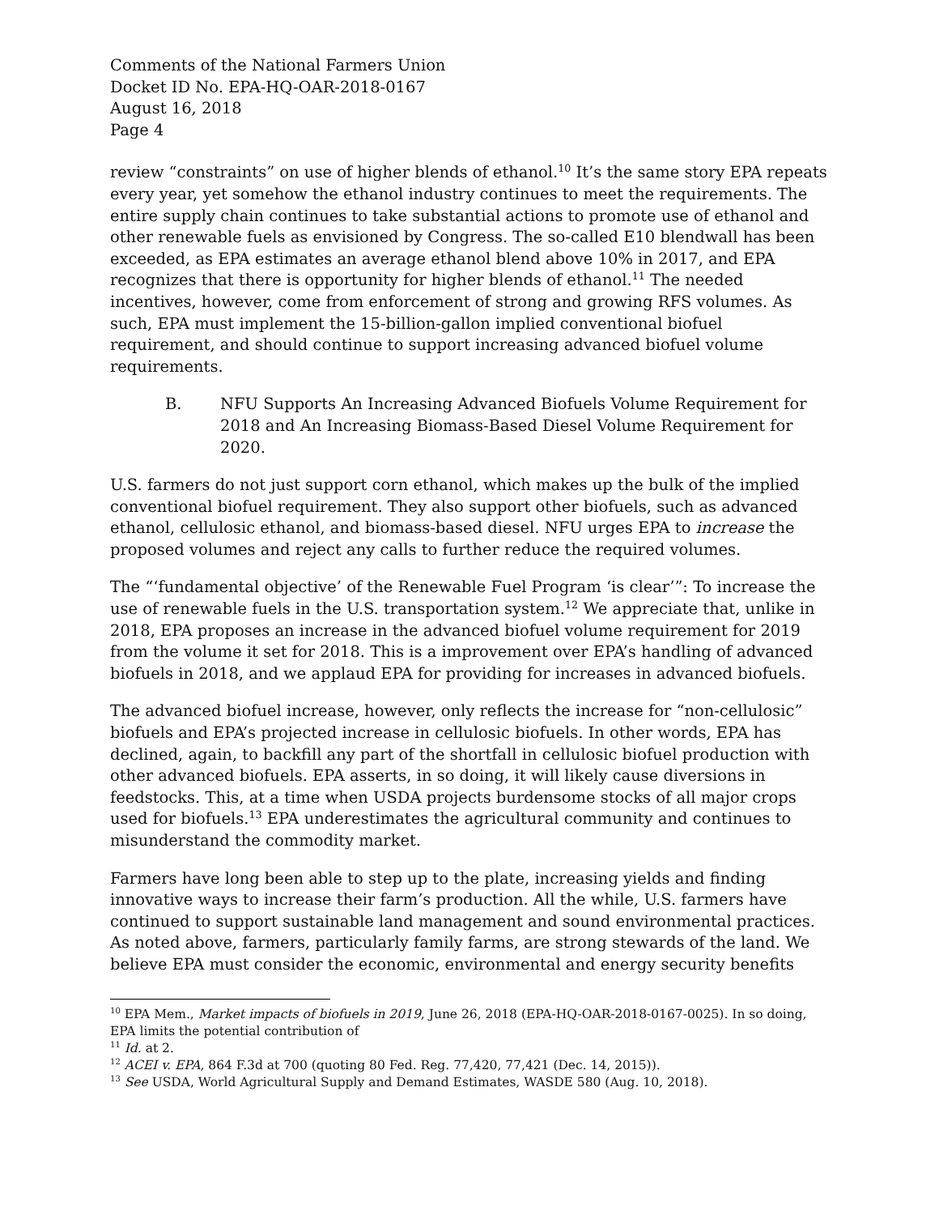Comments of the National Farmers Union
Docket ID No. EPA-HQ-OAR-2018-0167
August 16, 2018
Page 4
review “constraints” on use of higher blends of ethanol.<sup>10</sup> It’s the same story EPA repeats every year, yet somehow the ethanol industry continues to meet the requirements. The entire supply chain continues to take substantial actions to promote use of ethanol and other renewable fuels as envisioned by Congress. The so-called E10 blendwall has been exceeded, as EPA estimates an average ethanol blend above 10% in 2017, and EPA recognizes that there is opportunity for higher blends of ethanol.<sup>11</sup> The needed incentives, however, come from enforcement of strong and growing RFS volumes. As such, EPA must implement the 15-billion-gallon implied conventional biofuel requirement, and should continue to support increasing advanced biofuel volume requirements.
B. NFU Supports An Increasing Advanced Biofuels Volume Requirement for 2018 and An Increasing Biomass-Based Diesel Volume Requirement for 2020.
U.S. farmers do not just support corn ethanol, which makes up the bulk of the implied conventional biofuel requirement. They also support other biofuels, such as advanced ethanol, cellulosic ethanol, and biomass-based diesel. NFU urges EPA to increase the proposed volumes and reject any calls to further reduce the required volumes.
The “‘fundamental objective’ of the Renewable Fuel Program ‘is clear’”: To increase the use of renewable fuels in the U.S. transportation system.<sup>12</sup> We appreciate that, unlike in 2018, EPA proposes an increase in the advanced biofuel volume requirement for 2019 from the volume it set for 2018. This is a improvement over EPA’s handling of advanced biofuels in 2018, and we applaud EPA for providing for increases in advanced biofuels.
The advanced biofuel increase, however, only reflects the increase for “non-cellulosic” biofuels and EPA’s projected increase in cellulosic biofuels. In other words, EPA has declined, again, to backfill any part of the shortfall in cellulosic biofuel production with other advanced biofuels. EPA asserts, in so doing, it will likely cause diversions in feedstocks. This, at a time when USDA projects burdensome stocks of all major crops used for biofuels.<sup>13</sup> EPA underestimates the agricultural community and continues to misunderstand the commodity market.
Farmers have long been able to step up to the plate, increasing yields and finding innovative ways to increase their farm’s production. All the while, U.S. farmers have continued to support sustainable land management and sound environmental practices. As noted above, farmers, particularly family farms, are strong stewards of the land. We believe EPA must consider the economic, environmental and energy security benefits
<sup>10</sup> EPA Mem., Market impacts of biofuels in 2019, June 26, 2018 (EPA-HQ-OAR-2018-0167-0025). In so doing, EPA limits the potential contribution of
<sup>11</sup> Id. at 2.
<sup>12</sup> ACEI v. EPA, 864 F.3d at 700 (quoting 80 Fed. Reg. 77,420, 77,421 (Dec. 14, 2015)).
<sup>13</sup> See USDA, World Agricultural Supply and Demand Estimates, WASDE 580 (Aug. 10, 2018).